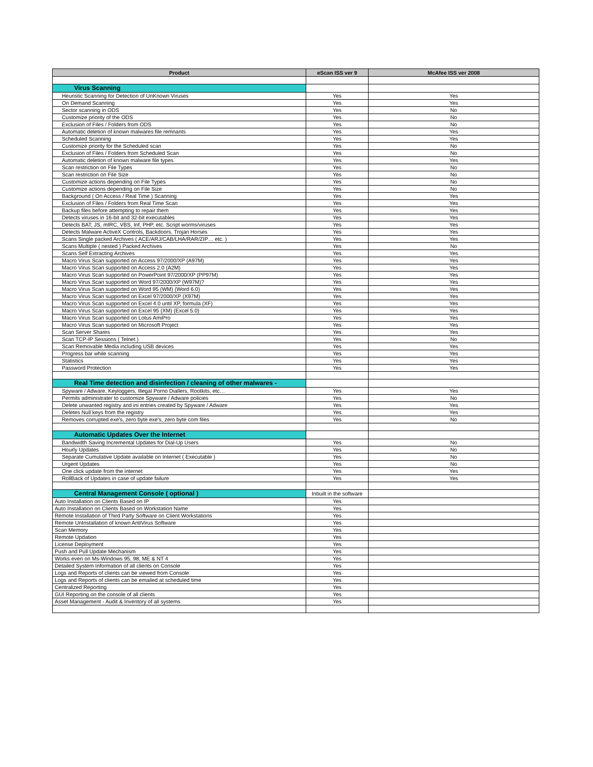| Product | eScan ISS ver 9 | McAfee ISS ver 2008 |
| --- | --- | --- |
| Virus Scanning | | |
| Heuristic Scanning for Detection of UnKnown Viruses | Yes | Yes |
| On Demand Scanning | Yes | Yes |
| Sector scanning in ODS | Yes | No |
| Customize priority of the ODS | Yes | No |
| Exclusion of Files / Folders from ODS | Yes | No |
| Automatic deletion of known malwares file remnants | Yes | Yes |
| Scheduled Scanning | Yes | Yes |
| Customize priority for the Scheduled scan | Yes | No |
| Exclusion of Files / Folders from Scheduled Scan | Yes | No |
| Automatic deletion of known malware file types | Yes | Yes |
| Scan restriction on File Types | Yes | No |
| Scan restriction on File Size | Yes | No |
| Customize actions depending on File Types | Yes | No |
| Customize actions depending on File Size | Yes | No |
| Background ( On Access / Real Time ) Scanning | Yes | Yes |
| Exclusion of Files / Folders from Real Time Scan | Yes | Yes |
| Backup files before attempting to repair them | Yes | Yes |
| Detects viruses in 16-bit and 32-bit executables | Yes | Yes |
| Detects BAT, JS, mIRC, VBS, Inf, PHP, etc. Script worms/viruses | Yes | Yes |
| Detects Malware ActiveX Controls, Backdoors, Trojan Horses | Yes | Yes |
| Scans Single packed Archives ( ACE/ARJ/CAB/LHA/RAR/ZIP… etc. ) | Yes | Yes |
| Scans Multiple ( nested ) Packed Archives | Yes | No |
| Scans Self Extracting Archives | Yes | Yes |
| Macro Virus Scan supported on Access 97/2000/XP (A97M) | Yes | Yes |
| Macro Virus Scan supported on Access 2.0 (A2M) | Yes | Yes |
| Macro Virus Scan supported on PowerPoint 97/2000/XP (PP97M) | Yes | Yes |
| Macro Virus Scan supported on Word 97/2000/XP (W97M)? | Yes | Yes |
| Macro Virus Scan supported on Word 95 (WM) (Word 6.0) | Yes | Yes |
| Macro Virus Scan supported on Excel 97/2000/XP (X97M) | Yes | Yes |
| Macro Virus Scan supported on Excel 4.0 until XP, formula (XF) | Yes | Yes |
| Macro Virus Scan supported on Excel 95 (XM) (Excel 5.0) | Yes | Yes |
| Macro Virus Scan supported on Lotus AmiPro | Yes | Yes |
| Macro Virus Scan supported on Microsoft Project | Yes | Yes |
| Scan Server Shares | Yes | Yes |
| Scan TCP-IP Sessions ( Telnet ) | Yes | No |
| Scan Removable Media including USB devices | Yes | Yes |
| Progress bar while scanning | Yes | Yes |
| Statistics | Yes | Yes |
| Password Protection | Yes | Yes |
| Real Time detection and disinfection / cleaning of other malwares - | | |
| Spyware / Adware, Keyloggers, Illegal Porno Diallers, Rootkits, etc… | Yes | Yes |
| Permits administrater to customize Spyware / Adware policies | Yes | No |
| Delete unwanted registry and ini entries created by Spyware / Adware | Yes | Yes |
| Deletes Null keys from the registry | Yes | Yes |
| Removes corrupted exe's, zero byte exe's, zero byte com files | Yes | No |
| Automatic Updates Over the Internet | | |
| Bandwidth Saving Incremental Updates for Dial-Up Users | Yes | No |
| Hourly Updates | Yes | No |
| Separate Cumulative Update available on Internet ( Executable ) | Yes | No |
| Urgent Updates | Yes | No |
| One click update from the internet | Yes | Yes |
| RollBack of Updates in case of update failure | Yes | Yes |
| Central Management Console ( optional ) | Inbuilt in the software | |
| Auto Installation on Clients Based on IP | Yes | |
| Auto Installation on Clients Based on Workstation Name | Yes | |
| Remote Installation of Third Party Software on Client Workstations | Yes | |
| Remote UnInstallation of known AntiVirus Software | Yes | |
| Scan Memory | Yes | |
| Remote Updation | Yes | |
| License Deployment | Yes | |
| Push and Pull Update Mechanism | Yes | |
| Works even on Ms-Windows 95, 98, ME & NT 4 | Yes | |
| Detailed System Information of all clients on Console | Yes | |
| Logs and Reports of clients can be viewed from Console | Yes | |
| Logs and Reports of clients can be emailed at scheduled time | Yes | |
| Centralized Reporting | Yes | |
| GUI Reporting on the console of all clients | Yes | |
| Asset Management - Audit & Inventory of all systems | Yes | |